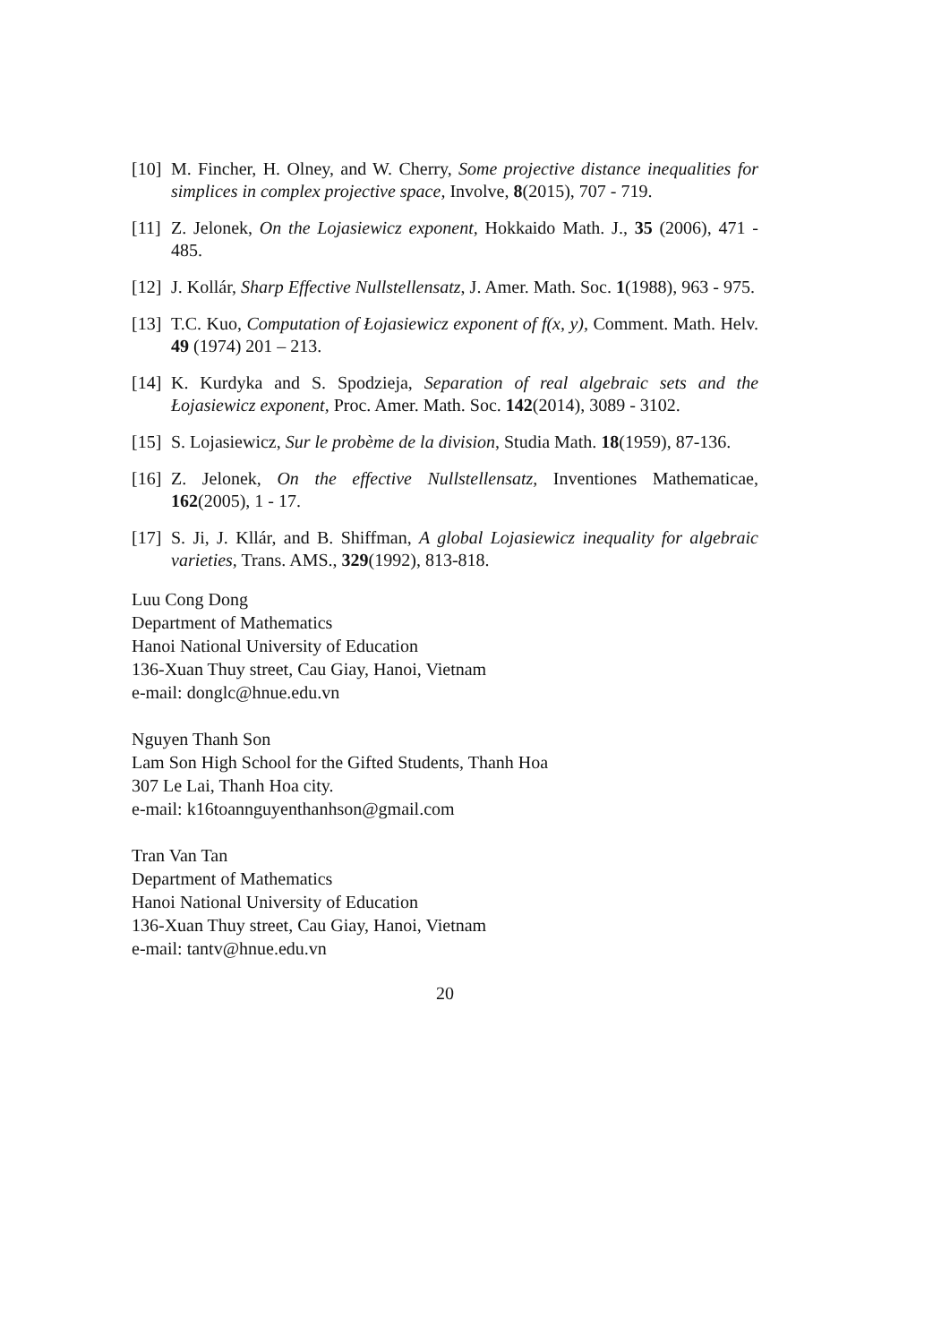[10] M. Fincher, H. Olney, and W. Cherry, Some projective distance inequalities for simplices in complex projective space, Involve, 8(2015), 707 - 719.
[11] Z. Jelonek, On the Lojasiewicz exponent, Hokkaido Math. J., 35 (2006), 471 - 485.
[12] J. Kollár, Sharp Effective Nullstellensatz, J. Amer. Math. Soc. 1(1988), 963 - 975.
[13] T.C. Kuo, Computation of Łojasiewicz exponent of f(x, y), Comment. Math. Helv. 49 (1974) 201 – 213.
[14] K. Kurdyka and S. Spodzieja, Separation of real algebraic sets and the Łojasiewicz exponent, Proc. Amer. Math. Soc. 142(2014), 3089 - 3102.
[15] S. Lojasiewicz, Sur le probème de la division, Studia Math. 18(1959), 87-136.
[16] Z. Jelonek, On the effective Nullstellensatz, Inventiones Mathematicae, 162(2005), 1 - 17.
[17] S. Ji, J. Kllár, and B. Shiffman, A global Lojasiewicz inequality for algebraic varieties, Trans. AMS., 329(1992), 813-818.
Luu Cong Dong
Department of Mathematics
Hanoi National University of Education
136-Xuan Thuy street, Cau Giay, Hanoi, Vietnam
e-mail: donglc@hnue.edu.vn
Nguyen Thanh Son
Lam Son High School for the Gifted Students, Thanh Hoa
307 Le Lai, Thanh Hoa city.
e-mail: k16toannguyenthanhson@gmail.com
Tran Van Tan
Department of Mathematics
Hanoi National University of Education
136-Xuan Thuy street, Cau Giay, Hanoi, Vietnam
e-mail: tantv@hnue.edu.vn
20